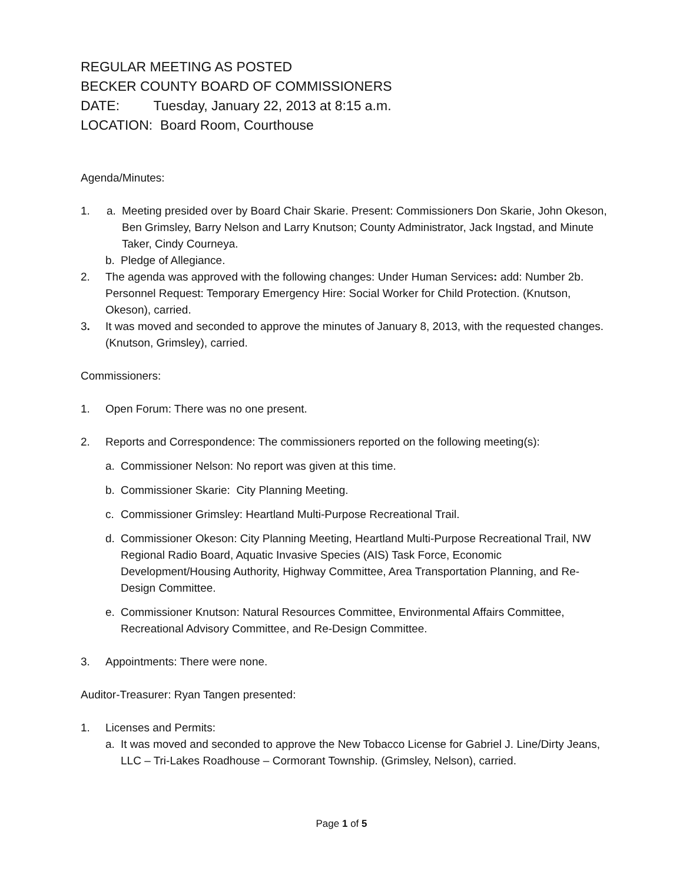REGULAR MEETING AS POSTED
BECKER COUNTY BOARD OF COMMISSIONERS
DATE: Tuesday, January 22, 2013 at 8:15 a.m.
LOCATION: Board Room, Courthouse
Agenda/Minutes:
1. a. Meeting presided over by Board Chair Skarie. Present: Commissioners Don Skarie, John Okeson, Ben Grimsley, Barry Nelson and Larry Knutson; County Administrator, Jack Ingstad, and Minute Taker, Cindy Courneya.
b. Pledge of Allegiance.
2. The agenda was approved with the following changes: Under Human Services: add: Number 2b. Personnel Request: Temporary Emergency Hire: Social Worker for Child Protection. (Knutson, Okeson), carried.
3. It was moved and seconded to approve the minutes of January 8, 2013, with the requested changes. (Knutson, Grimsley), carried.
Commissioners:
1. Open Forum: There was no one present.
2. Reports and Correspondence: The commissioners reported on the following meeting(s):
a. Commissioner Nelson: No report was given at this time.
b. Commissioner Skarie: City Planning Meeting.
c. Commissioner Grimsley: Heartland Multi-Purpose Recreational Trail.
d. Commissioner Okeson: City Planning Meeting, Heartland Multi-Purpose Recreational Trail, NW Regional Radio Board, Aquatic Invasive Species (AIS) Task Force, Economic Development/Housing Authority, Highway Committee, Area Transportation Planning, and Re-Design Committee.
e. Commissioner Knutson: Natural Resources Committee, Environmental Affairs Committee, Recreational Advisory Committee, and Re-Design Committee.
3. Appointments: There were none.
Auditor-Treasurer: Ryan Tangen presented:
1. Licenses and Permits:
a. It was moved and seconded to approve the New Tobacco License for Gabriel J. Line/Dirty Jeans, LLC – Tri-Lakes Roadhouse – Cormorant Township. (Grimsley, Nelson), carried.
Page 1 of 5